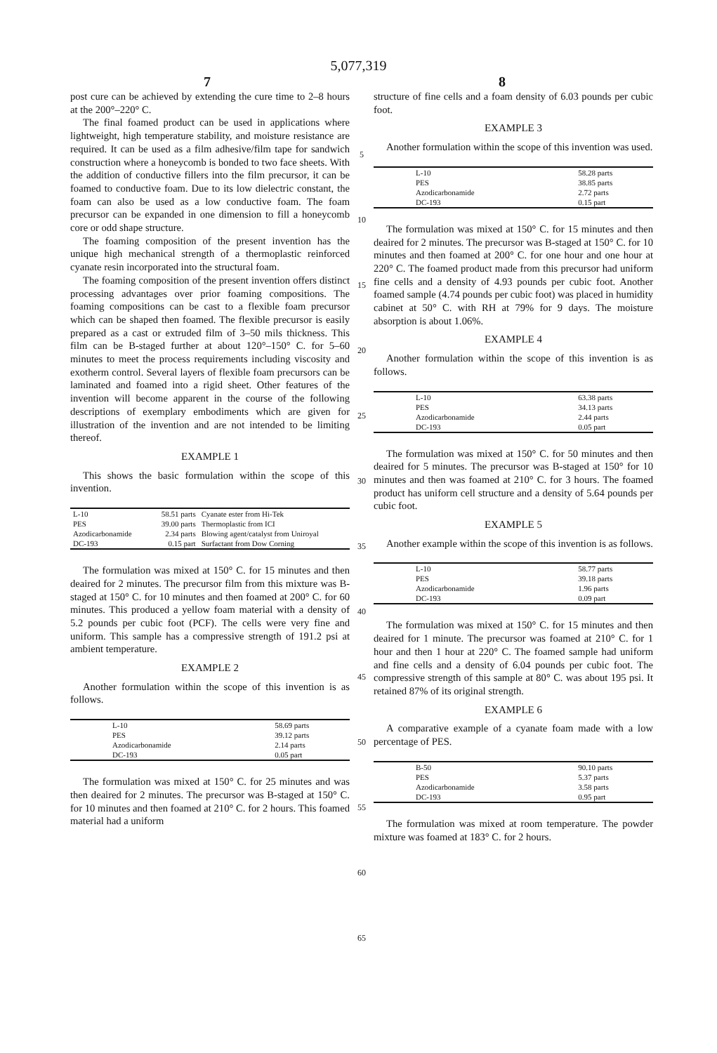5,077,319
7 8
post cure can be achieved by extending the cure time to 2–8 hours at the 200°–220° C.
The final foamed product can be used in applications where lightweight, high temperature stability, and moisture resistance are required. It can be used as a film adhesive/film tape for sandwich construction where a honeycomb is bonded to two face sheets. With the addition of conductive fillers into the film precursor, it can be foamed to conductive foam. Due to its low dielectric constant, the foam can also be used as a low conductive foam. The foam precursor can be expanded in one dimension to fill a honeycomb core or odd shape structure.
The foaming composition of the present invention has the unique high mechanical strength of a thermoplastic reinforced cyanate resin incorporated into the structural foam.
The foaming composition of the present invention offers distinct processing advantages over prior foaming compositions. The foaming compositions can be cast to a flexible foam precursor which can be shaped then foamed. The flexible precursor is easily prepared as a cast or extruded film of 3–50 mils thickness. This film can be B-staged further at about 120°–150° C. for 5–60 minutes to meet the process requirements including viscosity and exotherm control. Several layers of flexible foam precursors can be laminated and foamed into a rigid sheet. Other features of the invention will become apparent in the course of the following descriptions of exemplary embodiments which are given for illustration of the invention and are not intended to be limiting thereof.
EXAMPLE 1
This shows the basic formulation within the scope of this invention.
| L-10 | 58.51 parts | Cyanate ester from Hi-Tek |
| PES | 39.00 parts | Thermoplastic from ICI |
| Azodicarbonamide | 2.34 parts | Blowing agent/catalyst from Uniroyal |
| DC-193 | 0.15 part | Surfactant from Dow Corning |
The formulation was mixed at 150° C. for 15 minutes and then deaired for 2 minutes. The precursor film from this mixture was B-staged at 150° C. for 10 minutes and then foamed at 200° C. for 60 minutes. This produced a yellow foam material with a density of 5.2 pounds per cubic foot (PCF). The cells were very fine and uniform. This sample has a compressive strength of 191.2 psi at ambient temperature.
EXAMPLE 2
Another formulation within the scope of this invention is as follows.
| L-10 | 58.69 parts |
| PES | 39.12 parts |
| Azodicarbonamide | 2.14 parts |
| DC-193 | 0.05 part |
The formulation was mixed at 150° C. for 25 minutes and was then deaired for 2 minutes. The precursor was B-staged at 150° C. for 10 minutes and then foamed at 210° C. for 2 hours. This foamed material had a uniform
5
10
15
20
25
30
35
40
45
50
55
60
65
structure of fine cells and a foam density of 6.03 pounds per cubic foot.
EXAMPLE 3
Another formulation within the scope of this invention was used.
| L-10 | 58.28 parts |
| PES | 38.85 parts |
| Azodicarbonamide | 2.72 parts |
| DC-193 | 0.15 part |
The formulation was mixed at 150° C. for 15 minutes and then deaired for 2 minutes. The precursor was B-staged at 150° C. for 10 minutes and then foamed at 200° C. for one hour and one hour at 220° C. The foamed product made from this precursor had uniform fine cells and a density of 4.93 pounds per cubic foot. Another foamed sample (4.74 pounds per cubic foot) was placed in humidity cabinet at 50° C. with RH at 79% for 9 days. The moisture absorption is about 1.06%.
EXAMPLE 4
Another formulation within the scope of this invention is as follows.
| L-10 | 63.38 parts |
| PES | 34.13 parts |
| Azodicarbonamide | 2.44 parts |
| DC-193 | 0.05 part |
The formulation was mixed at 150° C. for 50 minutes and then deaired for 5 minutes. The precursor was B-staged at 150° for 10 minutes and then was foamed at 210° C. for 3 hours. The foamed product has uniform cell structure and a density of 5.64 pounds per cubic foot.
EXAMPLE 5
Another example within the scope of this invention is as follows.
| L-10 | 58.77 parts |
| PES | 39.18 parts |
| Azodicarbonamide | 1.96 parts |
| DC-193 | 0.09 part |
The formulation was mixed at 150° C. for 15 minutes and then deaired for 1 minute. The precursor was foamed at 210° C. for 1 hour and then 1 hour at 220° C. The foamed sample had uniform and fine cells and a density of 6.04 pounds per cubic foot. The compressive strength of this sample at 80° C. was about 195 psi. It retained 87% of its original strength.
EXAMPLE 6
A comparative example of a cyanate foam made with a low percentage of PES.
| B-50 | 90.10 parts |
| PES | 5.37 parts |
| Azodicarbonamide | 3.58 parts |
| DC-193 | 0.95 part |
The formulation was mixed at room temperature. The powder mixture was foamed at 183° C. for 2 hours.